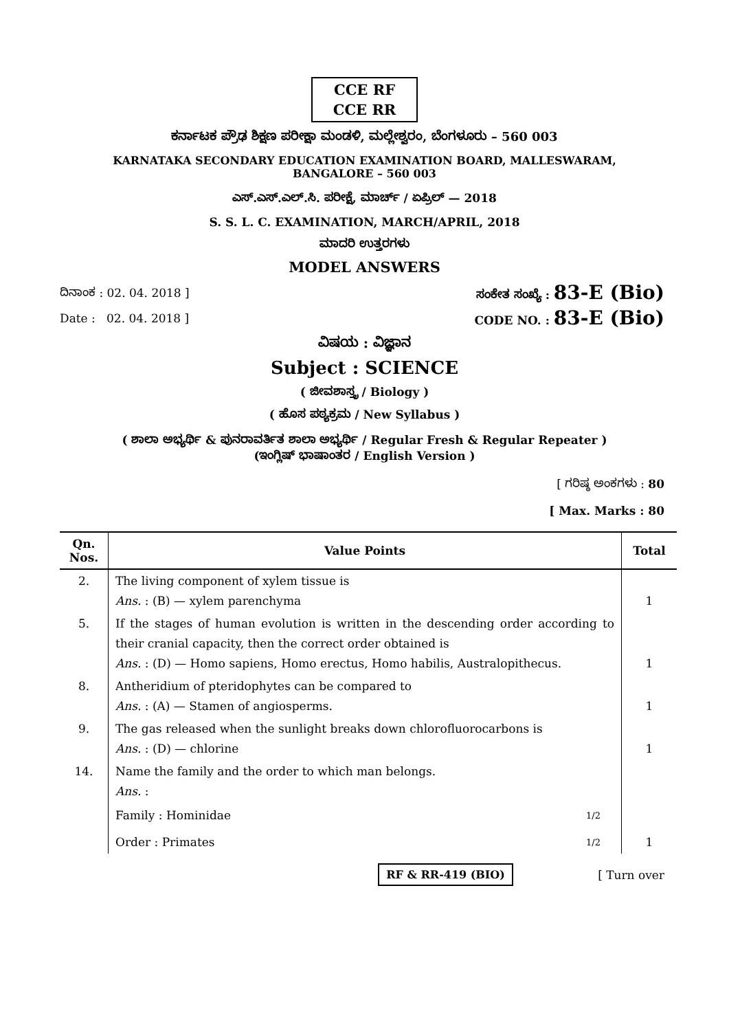CCE RF
CCE RR
ಕರ್ನಾಟಕ ಪ್ರೌಢ ಶಿಕ್ಷಣ ಪರೀಕ್ಷಾ ಮಂಡಳಿ, ಮಲ್ಲೇಶ್ವರಂ, ಬೆಂಗಳೂರು – 560 003
KARNATAKA SECONDARY EDUCATION EXAMINATION BOARD, MALLESWARAM,
BANGALORE – 560 003
ಎಸ್.ಎಸ್.ಎಲ್.ಸಿ. ಪರೀಕ್ಷೆ, ಮಾರ್ಚ್ / ಏಪ್ರಿಲ್ — 2018
S. S. L. C. EXAMINATION, MARCH/APRIL, 2018
ಮಾದರಿ ಉತ್ತರಗಳು
MODEL ANSWERS
ದಿನಾಂಕ : 02. 04. 2018 ] ಸಂಕೇತ ಸಂಖ್ಯೆ : 83-E (Bio)
Date : 02. 04. 2018 ] CODE NO. : 83-E (Bio)
ವಿಷಯ : ವಿಜ್ಞಾನ
Subject : SCIENCE
( ಜೀವಶಾಸ್ತ್ರ / Biology )
( ಹೊಸ ಪಠ್ಯಕ್ರಮ / New Syllabus )
( ಶಾಲಾ ಅಭ್ಯರ್ಥಿ & ಪುನರಾವರ್ತಿತ ಶಾಲಾ ಅಭ್ಯರ್ಥಿ / Regular Fresh & Regular Repeater )
(ಇಂಗ್ಲಿಷ್ ಭಾಷಾಂತರ / English Version )
[ ಗರಿಷ್ಠ ಅಂಕಗಳು : 80
[ Max. Marks : 80
| Qn. Nos. | Value Points | Total |
| --- | --- | --- |
| 2. | The living component of xylem tissue is Ans. : (B) — xylem parenchyma | 1 |
| 5. | If the stages of human evolution is written in the descending order according to their cranial capacity, then the correct order obtained is Ans. : (D) — Homo sapiens, Homo erectus, Homo habilis, Australopithecus. | 1 |
| 8. | Antheridium of pteridophytes can be compared to Ans. : (A) — Stamen of angiosperms. | 1 |
| 9. | The gas released when the sunlight breaks down chlorofluorocarbons is Ans. : (D) — chlorine | 1 |
| 14. | Name the family and the order to which man belongs. Ans. : Family : Hominidae 1/2 Order : Primates 1/2 | 1 |
RF & RR-419 (BIO) [ Turn over